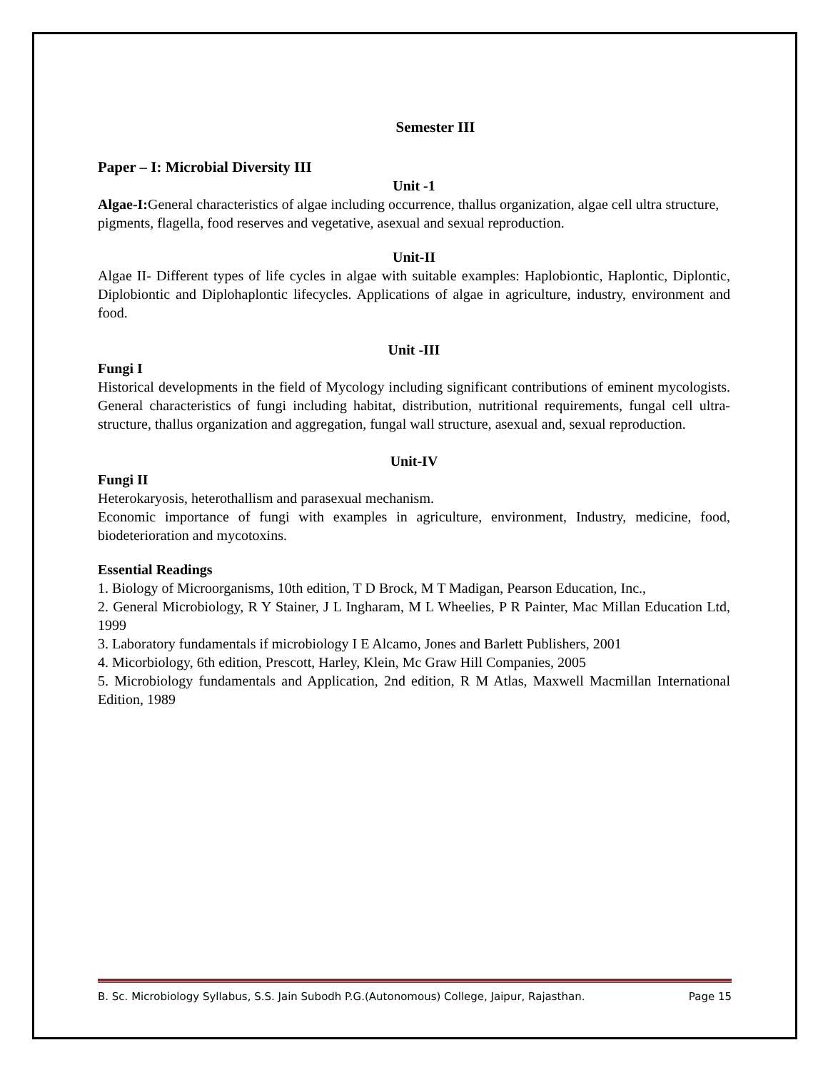Semester III
Paper – I: Microbial Diversity III
Unit -1
Algae-I: General characteristics of algae including occurrence, thallus organization, algae cell ultra structure, pigments, flagella, food reserves and vegetative, asexual and sexual reproduction.
Unit-II
Algae II- Different types of life cycles in algae with suitable examples: Haplobiontic, Haplontic, Diplontic, Diplobiontic and Diplohaplontic lifecycles. Applications of algae in agriculture, industry, environment and food.
Unit -III
Fungi I
Historical developments in the field of Mycology including significant contributions of eminent mycologists. General characteristics of fungi including habitat, distribution, nutritional requirements, fungal cell ultra- structure, thallus organization and aggregation, fungal wall structure, asexual and, sexual reproduction.
Unit-IV
Fungi II
Heterokaryosis, heterothallism and parasexual mechanism.
Economic importance of fungi with examples in agriculture, environment, Industry, medicine, food, biodeterioration and mycotoxins.
Essential Readings
1. Biology of Microorganisms, 10th edition, T D Brock, M T Madigan, Pearson Education, Inc.,
2. General Microbiology, R Y Stainer, J L Ingharam, M L Wheelies, P R Painter, Mac Millan Education Ltd, 1999
3. Laboratory fundamentals if microbiology I E Alcamo, Jones and Barlett Publishers, 2001
4. Micorbiology, 6th edition, Prescott, Harley, Klein, Mc Graw Hill Companies, 2005
5. Microbiology fundamentals and Application, 2nd edition, R M Atlas, Maxwell Macmillan International Edition, 1989
B. Sc. Microbiology Syllabus, S.S. Jain Subodh P.G.(Autonomous) College, Jaipur, Rajasthan. Page 15